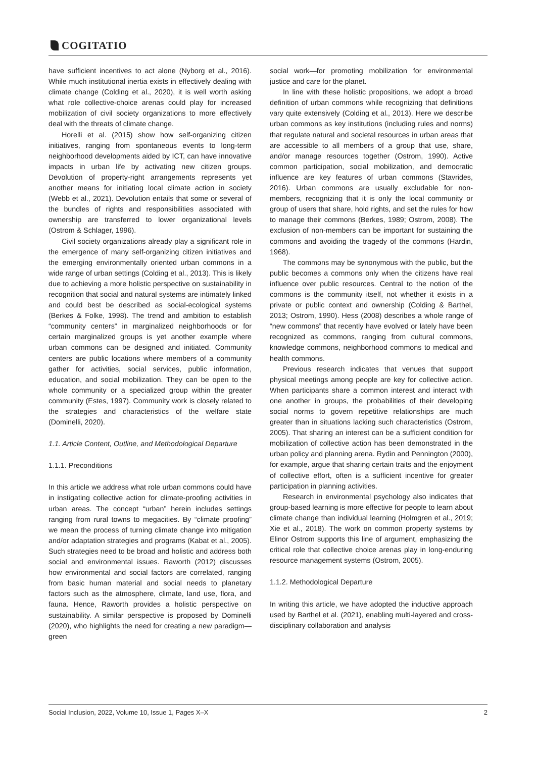COGITATIO
have sufficient incentives to act alone (Nyborg et al., 2016). While much institutional inertia exists in effectively dealing with climate change (Colding et al., 2020), it is well worth asking what role collective-choice arenas could play for increased mobilization of civil society organizations to more effectively deal with the threats of climate change.
Horelli et al. (2015) show how self-organizing citizen initiatives, ranging from spontaneous events to long-term neighborhood developments aided by ICT, can have innovative impacts in urban life by activating new citizen groups. Devolution of property-right arrangements represents yet another means for initiating local climate action in society (Webb et al., 2021). Devolution entails that some or several of the bundles of rights and responsibilities associated with ownership are transferred to lower organizational levels (Ostrom & Schlager, 1996).
Civil society organizations already play a significant role in the emergence of many self-organizing citizen initiatives and the emerging environmentally oriented urban commons in a wide range of urban settings (Colding et al., 2013). This is likely due to achieving a more holistic perspective on sustainability in recognition that social and natural systems are intimately linked and could best be described as social-ecological systems (Berkes & Folke, 1998). The trend and ambition to establish “community centers” in marginalized neighborhoods or for certain marginalized groups is yet another example where urban commons can be designed and initiated. Community centers are public locations where members of a community gather for activities, social services, public information, education, and social mobilization. They can be open to the whole community or a specialized group within the greater community (Estes, 1997). Community work is closely related to the strategies and characteristics of the welfare state (Dominelli, 2020).
1.1. Article Content, Outline, and Methodological Departure
1.1.1. Preconditions
In this article we address what role urban commons could have in instigating collective action for climate-proofing activities in urban areas. The concept “urban” herein includes settings ranging from rural towns to megacities. By “climate proofing” we mean the process of turning climate change into mitigation and/or adaptation strategies and programs (Kabat et al., 2005). Such strategies need to be broad and holistic and address both social and environmental issues. Raworth (2012) discusses how environmental and social factors are correlated, ranging from basic human material and social needs to planetary factors such as the atmosphere, climate, land use, flora, and fauna. Hence, Raworth provides a holistic perspective on sustainability. A similar perspective is proposed by Dominelli (2020), who highlights the need for creating a new paradigm—green
social work—for promoting mobilization for environmental justice and care for the planet.
In line with these holistic propositions, we adopt a broad definition of urban commons while recognizing that definitions vary quite extensively (Colding et al., 2013). Here we describe urban commons as key institutions (including rules and norms) that regulate natural and societal resources in urban areas that are accessible to all members of a group that use, share, and/or manage resources together (Ostrom, 1990). Active common participation, social mobilization, and democratic influence are key features of urban commons (Stavrides, 2016). Urban commons are usually excludable for non-members, recognizing that it is only the local community or group of users that share, hold rights, and set the rules for how to manage their commons (Berkes, 1989; Ostrom, 2008). The exclusion of non-members can be important for sustaining the commons and avoiding the tragedy of the commons (Hardin, 1968).
The commons may be synonymous with the public, but the public becomes a commons only when the citizens have real influence over public resources. Central to the notion of the commons is the community itself, not whether it exists in a private or public context and ownership (Colding & Barthel, 2013; Ostrom, 1990). Hess (2008) describes a whole range of “new commons” that recently have evolved or lately have been recognized as commons, ranging from cultural commons, knowledge commons, neighborhood commons to medical and health commons.
Previous research indicates that venues that support physical meetings among people are key for collective action. When participants share a common interest and interact with one another in groups, the probabilities of their developing social norms to govern repetitive relationships are much greater than in situations lacking such characteristics (Ostrom, 2005). That sharing an interest can be a sufficient condition for mobilization of collective action has been demonstrated in the urban policy and planning arena. Rydin and Pennington (2000), for example, argue that sharing certain traits and the enjoyment of collective effort, often is a sufficient incentive for greater participation in planning activities.
Research in environmental psychology also indicates that group-based learning is more effective for people to learn about climate change than individual learning (Holmgren et al., 2019; Xie et al., 2018). The work on common property systems by Elinor Ostrom supports this line of argument, emphasizing the critical role that collective choice arenas play in long-enduring resource management systems (Ostrom, 2005).
1.1.2. Methodological Departure
In writing this article, we have adopted the inductive approach used by Barthel et al. (2021), enabling multi-layered and cross-disciplinary collaboration and analysis
Social Inclusion, 2022, Volume 10, Issue 1, Pages X–X 2